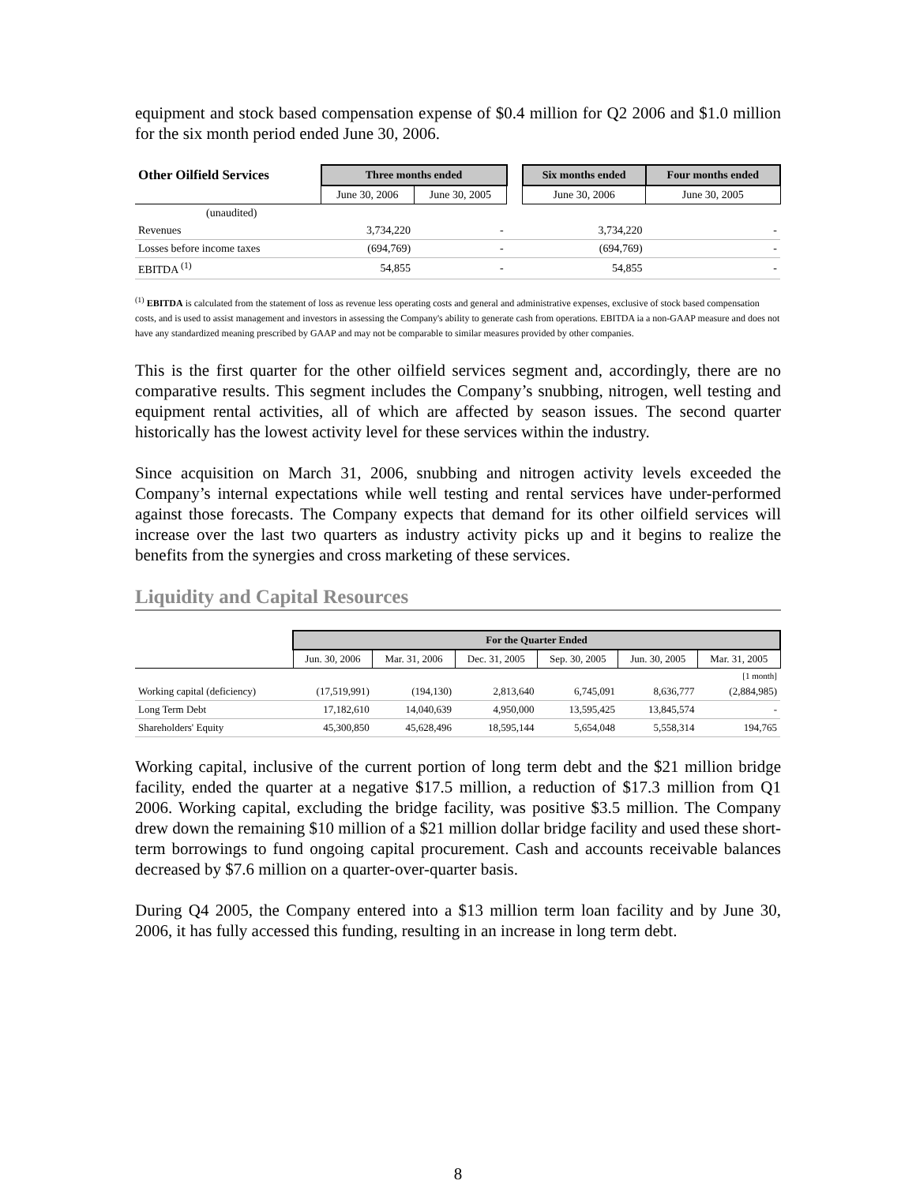equipment and stock based compensation expense of $0.4 million for Q2 2006 and $1.0 million for the six month period ended June 30, 2006.
| Other Oilfield Services | Three months ended | | | Six months ended | Four months ended |
| | June 30, 2006 | June 30, 2005 | | June 30, 2006 | June 30, 2005 |
| (unaudited) | | | | | |
| Revenues | 3,734,220 | - | | 3,734,220 | - |
| Losses before income taxes | (694,769) | - | | (694,769) | - |
| EBITDA <sup>(1)</sup> | 54,855 | - | | 54,855 | - |
<sup>(1)</sup> EBITDA is calculated from the statement of loss as revenue less operating costs and general and administrative expenses, exclusive of stock based compensation costs, and is used to assist management and investors in assessing the Company's ability to generate cash from operations. EBITDA ia a non-GAAP measure and does not have any standardized meaning prescribed by GAAP and may not be comparable to similar measures provided by other companies.
This is the first quarter for the other oilfield services segment and, accordingly, there are no comparative results. This segment includes the Company’s snubbing, nitrogen, well testing and equipment rental activities, all of which are affected by season issues. The second quarter historically has the lowest activity level for these services within the industry.
Since acquisition on March 31, 2006, snubbing and nitrogen activity levels exceeded the Company’s internal expectations while well testing and rental services have under-performed against those forecasts. The Company expects that demand for its other oilfield services will increase over the last two quarters as industry activity picks up and it begins to realize the benefits from the synergies and cross marketing of these services.
Liquidity and Capital Resources
| | For the Quarter Ended | | | | | |
| | Jun. 30, 2006 | Mar. 31, 2006 | Dec. 31, 2005 | Sep. 30, 2005 | Jun. 30, 2005 | Mar. 31, 2005 |
| | | | | | | [1 month] |
| Working capital (deficiency) | (17,519,991) | (194,130) | 2,813,640 | 6,745,091 | 8,636,777 | (2,884,985) |
| Long Term Debt | 17,182,610 | 14,040,639 | 4,950,000 | 13,595,425 | 13,845,574 | - |
| Shareholders' Equity | 45,300,850 | 45,628,496 | 18,595,144 | 5,654,048 | 5,558,314 | 194,765 |
Working capital, inclusive of the current portion of long term debt and the $21 million bridge facility, ended the quarter at a negative $17.5 million, a reduction of $17.3 million from Q1 2006. Working capital, excluding the bridge facility, was positive $3.5 million. The Company drew down the remaining $10 million of a $21 million dollar bridge facility and used these short-term borrowings to fund ongoing capital procurement. Cash and accounts receivable balances decreased by $7.6 million on a quarter-over-quarter basis.
During Q4 2005, the Company entered into a $13 million term loan facility and by June 30, 2006, it has fully accessed this funding, resulting in an increase in long term debt.
8